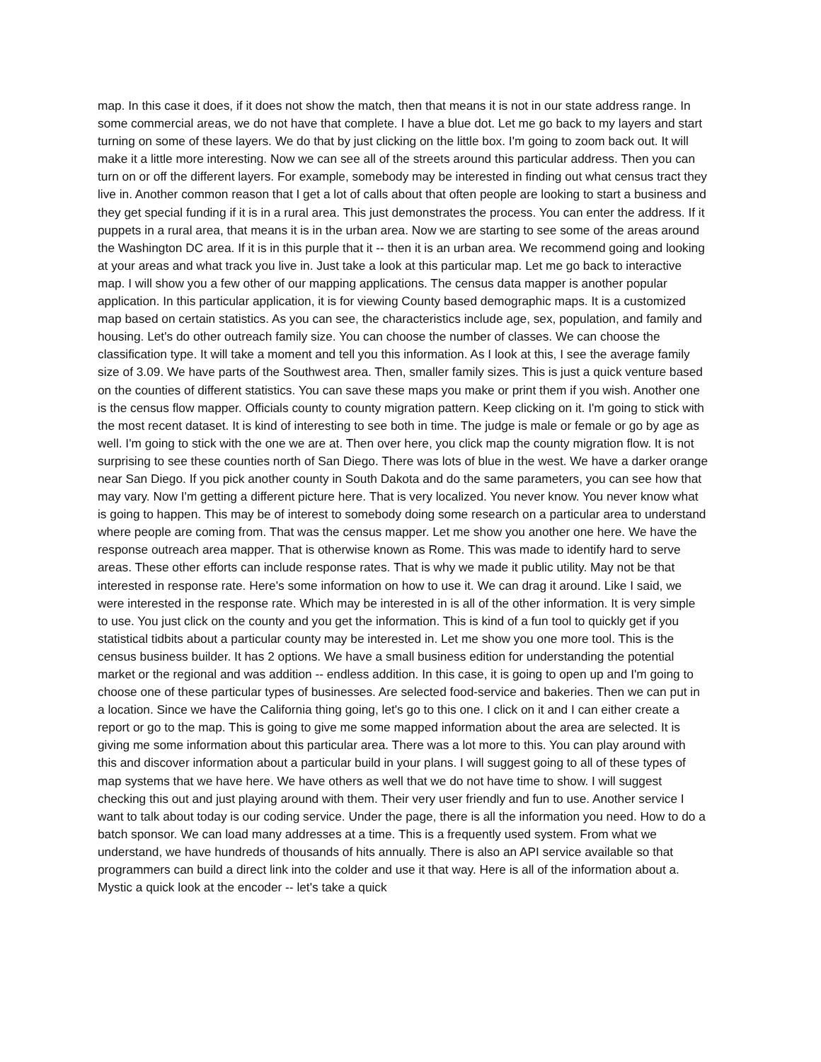map. In this case it does, if it does not show the match, then that means it is not in our state address range. In some commercial areas, we do not have that complete. I have a blue dot. Let me go back to my layers and start turning on some of these layers. We do that by just clicking on the little box. I'm going to zoom back out. It will make it a little more interesting. Now we can see all of the streets around this particular address. Then you can turn on or off the different layers. For example, somebody may be interested in finding out what census tract they live in. Another common reason that I get a lot of calls about that often people are looking to start a business and they get special funding if it is in a rural area. This just demonstrates the process. You can enter the address. If it puppets in a rural area, that means it is in the urban area. Now we are starting to see some of the areas around the Washington DC area. If it is in this purple that it -- then it is an urban area. We recommend going and looking at your areas and what track you live in. Just take a look at this particular map. Let me go back to interactive map. I will show you a few other of our mapping applications. The census data mapper is another popular application. In this particular application, it is for viewing County based demographic maps. It is a customized map based on certain statistics. As you can see, the characteristics include age, sex, population, and family and housing. Let's do other outreach family size. You can choose the number of classes. We can choose the classification type. It will take a moment and tell you this information. As I look at this, I see the average family size of 3.09. We have parts of the Southwest area. Then, smaller family sizes. This is just a quick venture based on the counties of different statistics. You can save these maps you make or print them if you wish. Another one is the census flow mapper. Officials county to county migration pattern. Keep clicking on it. I'm going to stick with the most recent dataset. It is kind of interesting to see both in time. The judge is male or female or go by age as well. I'm going to stick with the one we are at. Then over here, you click map the county migration flow. It is not surprising to see these counties north of San Diego. There was lots of blue in the west. We have a darker orange near San Diego. If you pick another county in South Dakota and do the same parameters, you can see how that may vary. Now I'm getting a different picture here. That is very localized. You never know. You never know what is going to happen. This may be of interest to somebody doing some research on a particular area to understand where people are coming from. That was the census mapper. Let me show you another one here. We have the response outreach area mapper. That is otherwise known as Rome. This was made to identify hard to serve areas. These other efforts can include response rates. That is why we made it public utility. May not be that interested in response rate. Here's some information on how to use it. We can drag it around. Like I said, we were interested in the response rate. Which may be interested in is all of the other information. It is very simple to use. You just click on the county and you get the information. This is kind of a fun tool to quickly get if you statistical tidbits about a particular county may be interested in. Let me show you one more tool. This is the census business builder. It has 2 options. We have a small business edition for understanding the potential market or the regional and was addition -- endless addition. In this case, it is going to open up and I'm going to choose one of these particular types of businesses. Are selected food-service and bakeries. Then we can put in a location. Since we have the California thing going, let's go to this one. I click on it and I can either create a report or go to the map. This is going to give me some mapped information about the area are selected. It is giving me some information about this particular area. There was a lot more to this. You can play around with this and discover information about a particular build in your plans. I will suggest going to all of these types of map systems that we have here. We have others as well that we do not have time to show. I will suggest checking this out and just playing around with them. Their very user friendly and fun to use. Another service I want to talk about today is our coding service. Under the page, there is all the information you need. How to do a batch sponsor. We can load many addresses at a time. This is a frequently used system. From what we understand, we have hundreds of thousands of hits annually. There is also an API service available so that programmers can build a direct link into the colder and use it that way. Here is all of the information about a. Mystic a quick look at the encoder -- let's take a quick